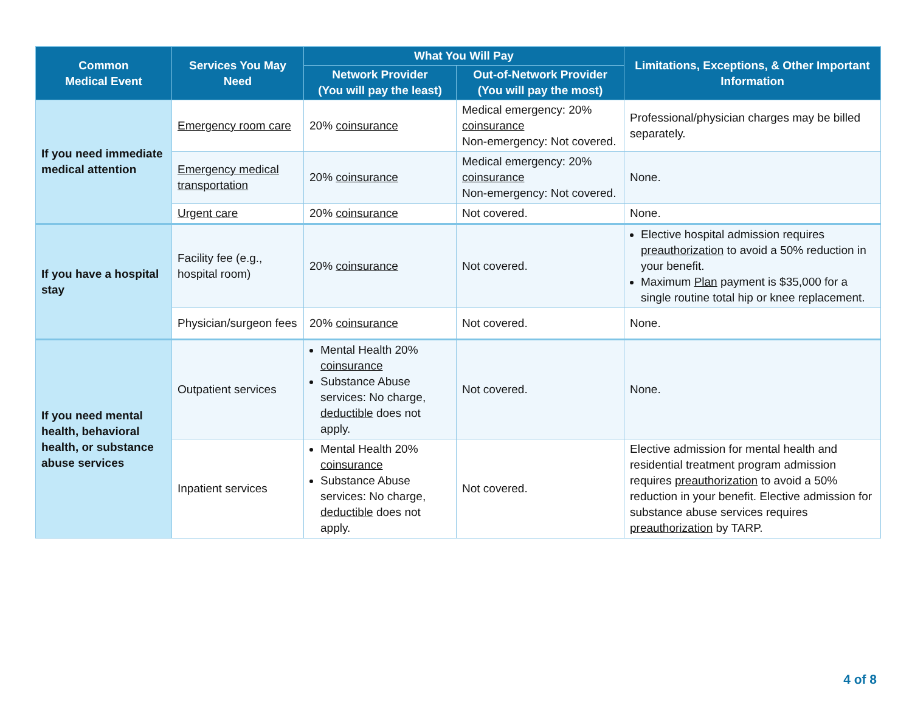| Common Medical Event | Services You May Need | What You Will Pay | | Limitations, Exceptions, & Other Important Information |
| --- | --- | --- | --- | --- |
| | | Network Provider (You will pay the least) | Out-of-Network Provider (You will pay the most) | |
| If you need immediate medical attention | Emergency room care | 20% coinsurance | Medical emergency: 20% coinsurance Non-emergency: Not covered. | Professional/physician charges may be billed separately. |
| | Emergency medical transportation | 20% coinsurance | Medical emergency: 20% coinsurance Non-emergency: Not covered. | None. |
| | Urgent care | 20% coinsurance | Not covered. | None. |
| If you have a hospital stay | Facility fee (e.g., hospital room) | 20% coinsurance | Not covered. | Elective hospital admission requires preauthorization to avoid a 50% reduction in your benefit. Maximum Plan payment is $35,000 for a single routine total hip or knee replacement. |
| | Physician/surgeon fees | 20% coinsurance | Not covered. | None. |
| If you need mental health, behavioral health, or substance abuse services | Outpatient services | Mental Health 20% coinsurance Substance Abuse services: No charge, deductible does not apply. | Not covered. | None. |
| | Inpatient services | Mental Health 20% coinsurance Substance Abuse services: No charge, deductible does not apply. | Not covered. | Elective admission for mental health and residential treatment program admission requires preauthorization to avoid a 50% reduction in your benefit. Elective admission for substance abuse services requires preauthorization by TARP. |
4 of 8